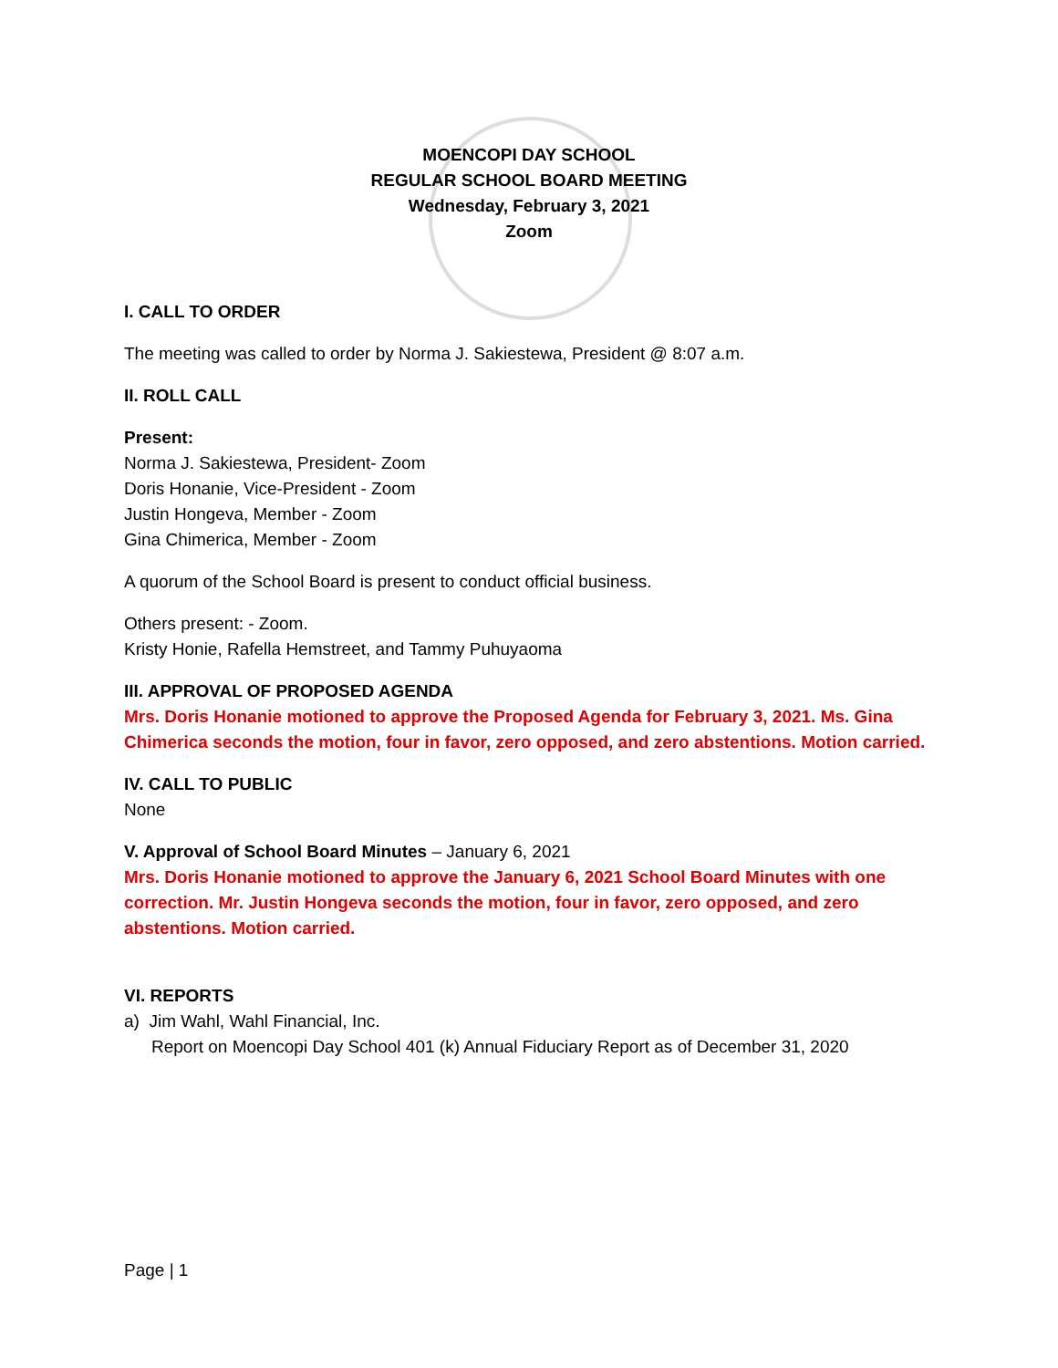MOENCOPI DAY SCHOOL
REGULAR SCHOOL BOARD MEETING
Wednesday, February 3, 2021
Zoom
I. CALL TO ORDER
The meeting was called to order by Norma J. Sakiestewa, President @ 8:07 a.m.
II. ROLL CALL
Present:
Norma J. Sakiestewa, President- Zoom
Doris Honanie, Vice-President - Zoom
Justin Hongeva, Member - Zoom
Gina Chimerica, Member - Zoom
A quorum of the School Board is present to conduct official business.
Others present: - Zoom.
Kristy Honie, Rafella Hemstreet, and Tammy Puhuyaoma
III. APPROVAL OF PROPOSED AGENDA
Mrs. Doris Honanie motioned to approve the Proposed Agenda for February 3, 2021. Ms. Gina Chimerica seconds the motion, four in favor, zero opposed, and zero abstentions. Motion carried.
IV. CALL TO PUBLIC
None
V. Approval of School Board Minutes – January 6, 2021
Mrs. Doris Honanie motioned to approve the January 6, 2021 School Board Minutes with one correction. Mr. Justin Hongeva seconds the motion, four in favor, zero opposed, and zero abstentions. Motion carried.
VI. REPORTS
a) Jim Wahl, Wahl Financial, Inc.
Report on Moencopi Day School 401 (k) Annual Fiduciary Report as of December 31, 2020
Page | 1